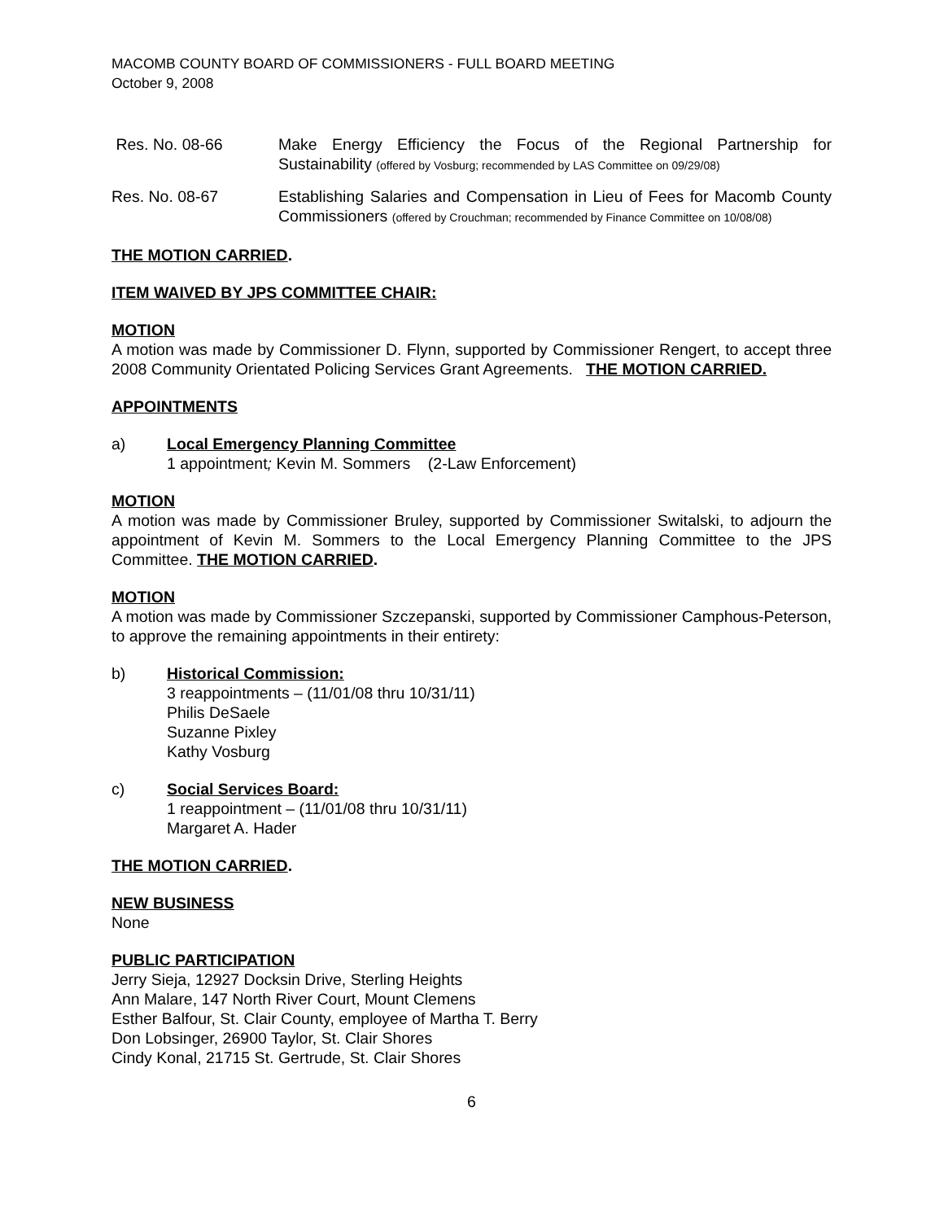MACOMB COUNTY BOARD OF COMMISSIONERS - FULL BOARD MEETING
October 9, 2008
Res. No. 08-66 Make Energy Efficiency the Focus of the Regional Partnership for Sustainability (offered by Vosburg; recommended by LAS Committee on 09/29/08)
Res. No. 08-67 Establishing Salaries and Compensation in Lieu of Fees for Macomb County Commissioners (offered by Crouchman; recommended by Finance Committee on 10/08/08)
THE MOTION CARRIED.
ITEM WAIVED BY JPS COMMITTEE CHAIR:
MOTION
A motion was made by Commissioner D. Flynn, supported by Commissioner Rengert, to accept three 2008 Community Orientated Policing Services Grant Agreements. THE MOTION CARRIED.
APPOINTMENTS
a) Local Emergency Planning Committee
1 appointment; Kevin M. Sommers (2-Law Enforcement)
MOTION
A motion was made by Commissioner Bruley, supported by Commissioner Switalski, to adjourn the appointment of Kevin M. Sommers to the Local Emergency Planning Committee to the JPS Committee. THE MOTION CARRIED.
MOTION
A motion was made by Commissioner Szczepanski, supported by Commissioner Camphous-Peterson, to approve the remaining appointments in their entirety:
b) Historical Commission:
3 reappointments – (11/01/08 thru 10/31/11)
Philis DeSaele
Suzanne Pixley
Kathy Vosburg
c) Social Services Board:
1 reappointment – (11/01/08 thru 10/31/11)
Margaret A. Hader
THE MOTION CARRIED.
NEW BUSINESS
None
PUBLIC PARTICIPATION
Jerry Sieja, 12927 Docksin Drive, Sterling Heights
Ann Malare, 147 North River Court, Mount Clemens
Esther Balfour, St. Clair County, employee of Martha T. Berry
Don Lobsinger, 26900 Taylor, St. Clair Shores
Cindy Konal, 21715 St. Gertrude, St. Clair Shores
6